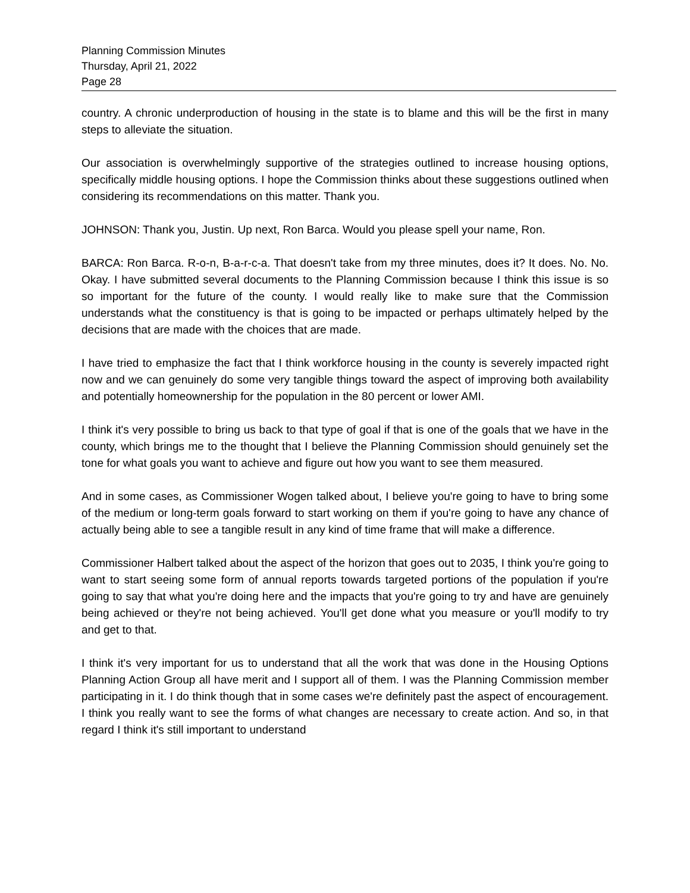Planning Commission Minutes
Thursday, April 21, 2022
Page 28
country. A chronic underproduction of housing in the state is to blame and this will be the first in many steps to alleviate the situation.
Our association is overwhelmingly supportive of the strategies outlined to increase housing options, specifically middle housing options. I hope the Commission thinks about these suggestions outlined when considering its recommendations on this matter. Thank you.
JOHNSON: Thank you, Justin. Up next, Ron Barca. Would you please spell your name, Ron.
BARCA: Ron Barca. R-o-n, B-a-r-c-a. That doesn't take from my three minutes, does it? It does. No. No. Okay. I have submitted several documents to the Planning Commission because I think this issue is so so important for the future of the county. I would really like to make sure that the Commission understands what the constituency is that is going to be impacted or perhaps ultimately helped by the decisions that are made with the choices that are made.
I have tried to emphasize the fact that I think workforce housing in the county is severely impacted right now and we can genuinely do some very tangible things toward the aspect of improving both availability and potentially homeownership for the population in the 80 percent or lower AMI.
I think it's very possible to bring us back to that type of goal if that is one of the goals that we have in the county, which brings me to the thought that I believe the Planning Commission should genuinely set the tone for what goals you want to achieve and figure out how you want to see them measured.
And in some cases, as Commissioner Wogen talked about, I believe you're going to have to bring some of the medium or long-term goals forward to start working on them if you're going to have any chance of actually being able to see a tangible result in any kind of time frame that will make a difference.
Commissioner Halbert talked about the aspect of the horizon that goes out to 2035, I think you're going to want to start seeing some form of annual reports towards targeted portions of the population if you're going to say that what you're doing here and the impacts that you're going to try and have are genuinely being achieved or they're not being achieved. You'll get done what you measure or you'll modify to try and get to that.
I think it's very important for us to understand that all the work that was done in the Housing Options Planning Action Group all have merit and I support all of them. I was the Planning Commission member participating in it. I do think though that in some cases we're definitely past the aspect of encouragement. I think you really want to see the forms of what changes are necessary to create action. And so, in that regard I think it's still important to understand